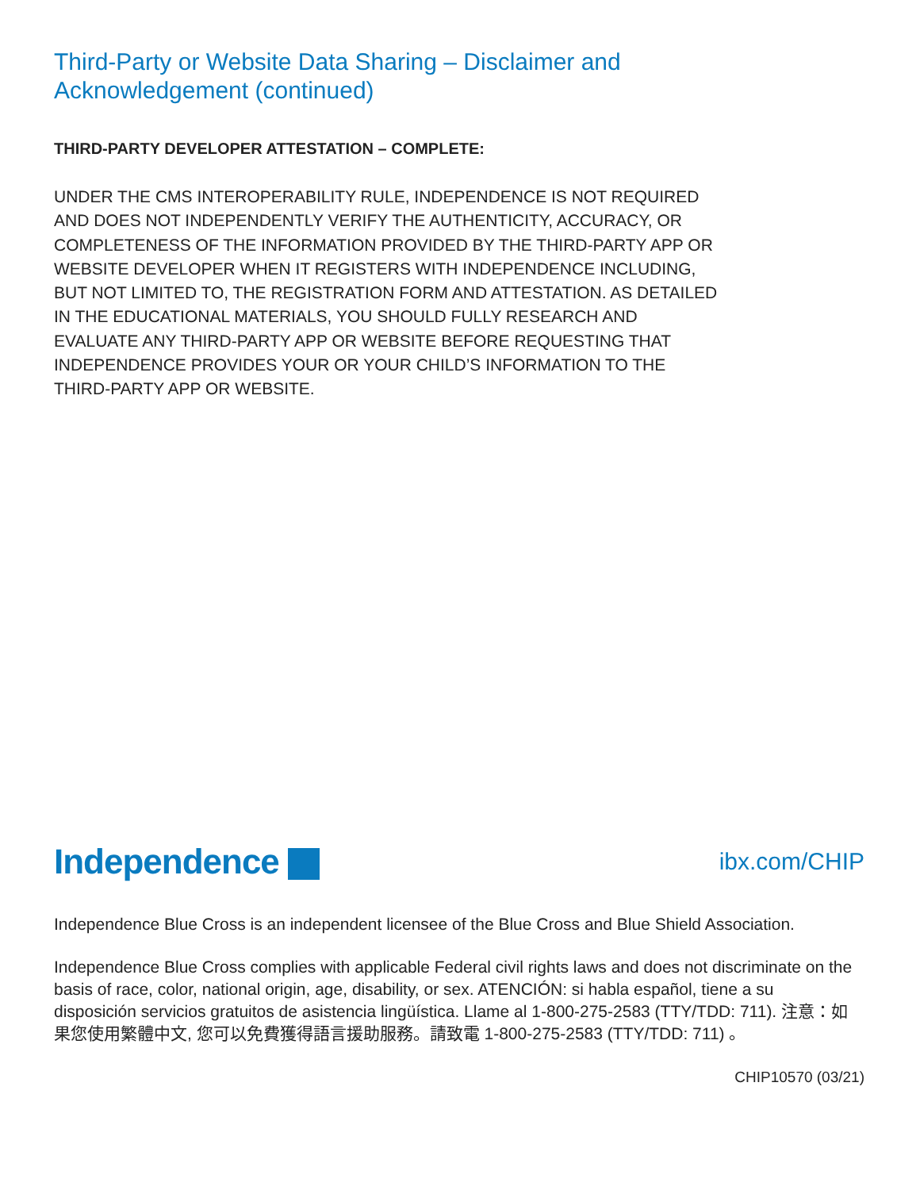Third-Party or Website Data Sharing – Disclaimer and Acknowledgement (continued)
THIRD-PARTY DEVELOPER ATTESTATION – COMPLETE:
UNDER THE CMS INTEROPERABILITY RULE, INDEPENDENCE IS NOT REQUIRED AND DOES NOT INDEPENDENTLY VERIFY THE AUTHENTICITY, ACCURACY, OR COMPLETENESS OF THE INFORMATION PROVIDED BY THE THIRD-PARTY APP OR WEBSITE DEVELOPER WHEN IT REGISTERS WITH INDEPENDENCE INCLUDING, BUT NOT LIMITED TO, THE REGISTRATION FORM AND ATTESTATION. AS DETAILED IN THE EDUCATIONAL MATERIALS, YOU SHOULD FULLY RESEARCH AND EVALUATE ANY THIRD-PARTY APP OR WEBSITE BEFORE REQUESTING THAT INDEPENDENCE PROVIDES YOUR OR YOUR CHILD’S INFORMATION TO THE THIRD-PARTY APP OR WEBSITE.
Independence ibx.com/CHIP
Independence Blue Cross is an independent licensee of the Blue Cross and Blue Shield Association.
Independence Blue Cross complies with applicable Federal civil rights laws and does not discriminate on the basis of race, color, national origin, age, disability, or sex. ATENCIÓN: si habla español, tiene a su disposición servicios gratuitos de asistencia lingüística. Llame al 1-800-275-2583 (TTY/TDD: 711). 注意：如果您使用繁體中文, 您可以免費獲得語言援助服務。請致電 1-800-275-2583 (TTY/TDD: 711) 。
CHIP10570 (03/21)